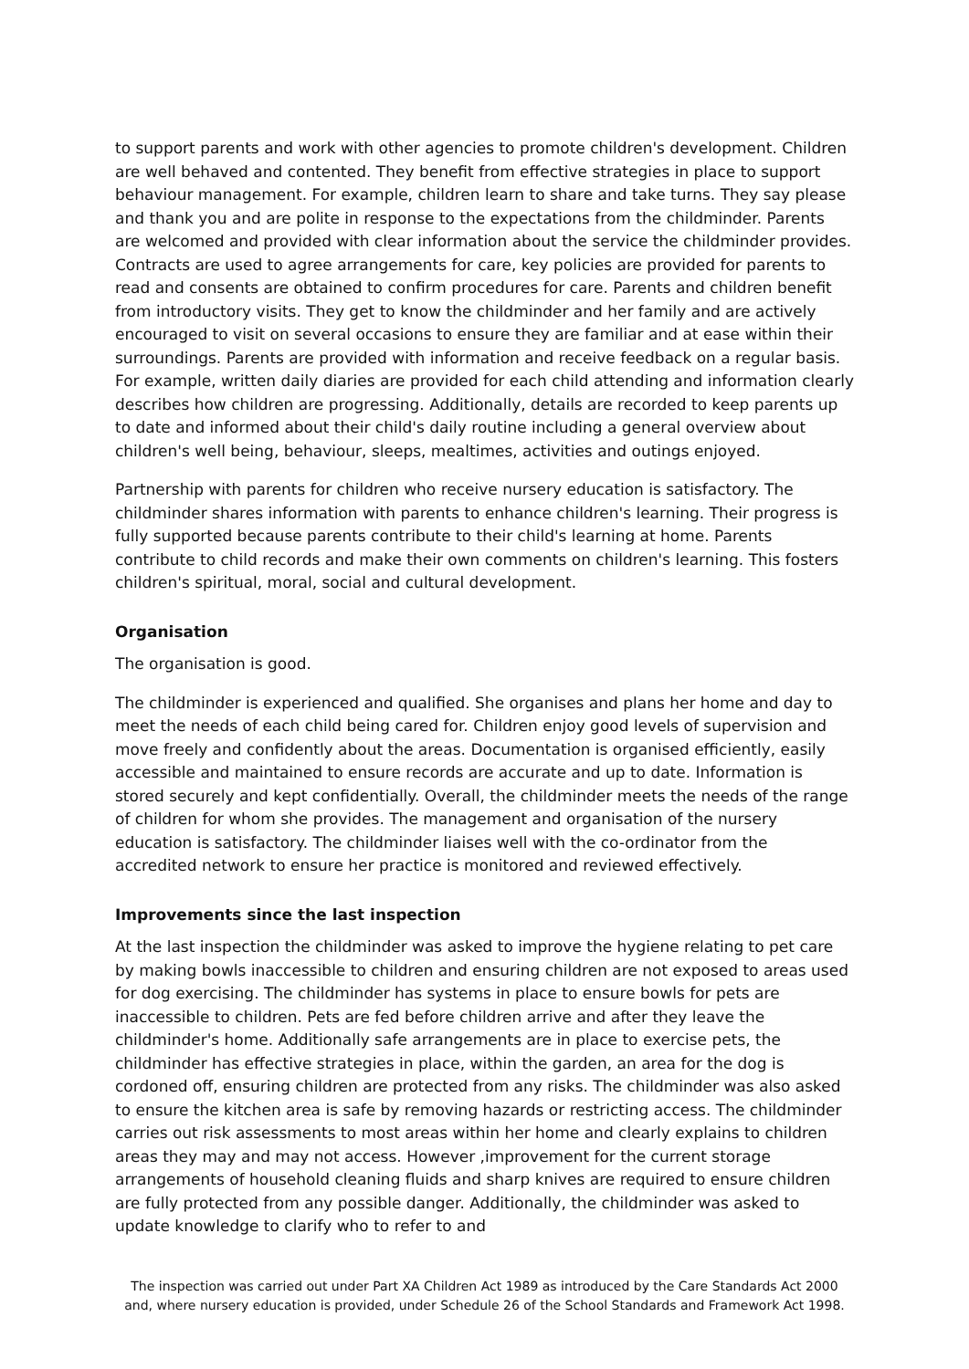to support parents and work with other agencies to promote children's development. Children are well behaved and contented. They benefit from effective strategies in place to support behaviour management. For example, children learn to share and take turns. They say please and thank you and are polite in response to the expectations from the childminder. Parents are welcomed and provided with clear information about the service the childminder provides. Contracts are used to agree arrangements for care, key policies are provided for parents to read and consents are obtained to confirm procedures for care. Parents and children benefit from introductory visits. They get to know the childminder and her family and are actively encouraged to visit on several occasions to ensure they are familiar and at ease within their surroundings. Parents are provided with information and receive feedback on a regular basis. For example, written daily diaries are provided for each child attending and information clearly describes how children are progressing. Additionally, details are recorded to keep parents up to date and informed about their child's daily routine including a general overview about children's well being, behaviour, sleeps, mealtimes, activities and outings enjoyed.
Partnership with parents for children who receive nursery education is satisfactory. The childminder shares information with parents to enhance children's learning. Their progress is fully supported because parents contribute to their child's learning at home. Parents contribute to child records and make their own comments on children's learning. This fosters children's spiritual, moral, social and cultural development.
Organisation
The organisation is good.
The childminder is experienced and qualified. She organises and plans her home and day to meet the needs of each child being cared for. Children enjoy good levels of supervision and move freely and confidently about the areas. Documentation is organised efficiently, easily accessible and maintained to ensure records are accurate and up to date. Information is stored securely and kept confidentially. Overall, the childminder meets the needs of the range of children for whom she provides. The management and organisation of the nursery education is satisfactory. The childminder liaises well with the co-ordinator from the accredited network to ensure her practice is monitored and reviewed effectively.
Improvements since the last inspection
At the last inspection the childminder was asked to improve the hygiene relating to pet care by making bowls inaccessible to children and ensuring children are not exposed to areas used for dog exercising. The childminder has systems in place to ensure bowls for pets are inaccessible to children. Pets are fed before children arrive and after they leave the childminder's home. Additionally safe arrangements are in place to exercise pets, the childminder has effective strategies in place, within the garden, an area for the dog is cordoned off, ensuring children are protected from any risks. The childminder was also asked to ensure the kitchen area is safe by removing hazards or restricting access. The childminder carries out risk assessments to most areas within her home and clearly explains to children areas they may and may not access. However ,improvement for the current storage arrangements of household cleaning fluids and sharp knives are required to ensure children are fully protected from any possible danger. Additionally, the childminder was asked to update knowledge to clarify who to refer to and
The inspection was carried out under Part XA Children Act 1989 as introduced by the Care Standards Act 2000 and, where nursery education is provided, under Schedule 26 of the School Standards and Framework Act 1998.